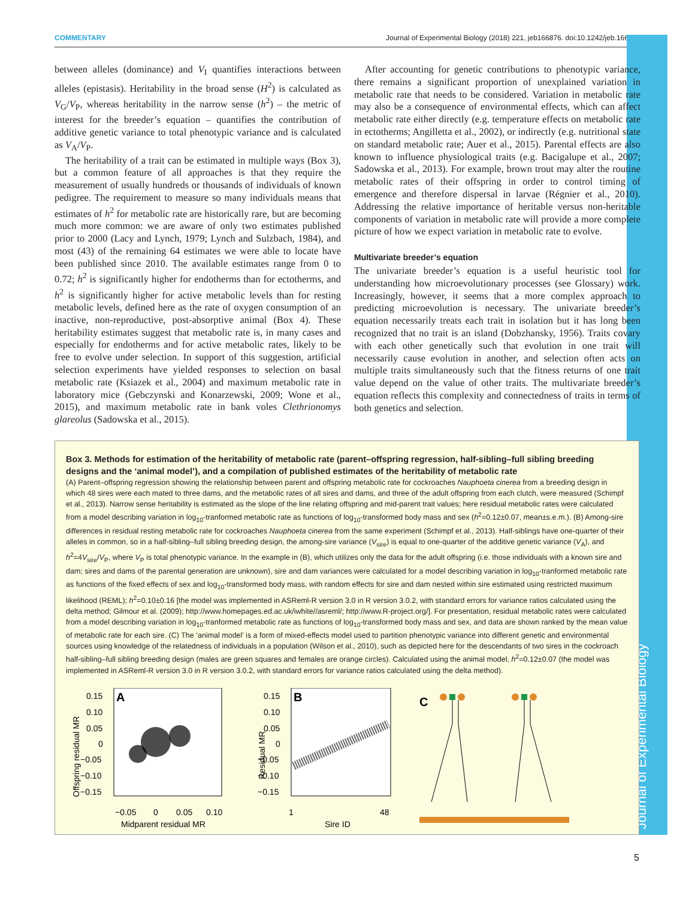COMMENTARY Journal of Experimental Biology (2018) 221, jeb166876. doi:10.1242/jeb.166876
Journal of Experimental Biology
between alleles (dominance) and V<sub>I</sub> quantifies interactions between alleles (epistasis). Heritability in the broad sense (H<sup>2</sup>) is calculated as V<sub>G</sub>/V<sub>P</sub>, whereas heritability in the narrow sense (h<sup>2</sup>) – the metric of interest for the breeder’s equation – quantifies the contribution of additive genetic variance to total phenotypic variance and is calculated as V<sub>A</sub>/V<sub>P</sub>.
The heritability of a trait can be estimated in multiple ways (Box 3), but a common feature of all approaches is that they require the measurement of usually hundreds or thousands of individuals of known pedigree. The requirement to measure so many individuals means that estimates of h<sup>2</sup> for metabolic rate are historically rare, but are becoming much more common: we are aware of only two estimates published prior to 2000 (Lacy and Lynch, 1979; Lynch and Sulzbach, 1984), and most (43) of the remaining 64 estimates we were able to locate have been published since 2010. The available estimates range from 0 to 0.72; h<sup>2</sup> is significantly higher for endotherms than for ectotherms, and h<sup>2</sup> is significantly higher for active metabolic levels than for resting metabolic levels, defined here as the rate of oxygen consumption of an inactive, non-reproductive, post-absorptive animal (Box 4). These heritability estimates suggest that metabolic rate is, in many cases and especially for endotherms and for active metabolic rates, likely to be free to evolve under selection. In support of this suggestion, artificial selection experiments have yielded responses to selection on basal metabolic rate (Ksiazek et al., 2004) and maximum metabolic rate in laboratory mice (Gebczynski and Konarzewski, 2009; Wone et al., 2015), and maximum metabolic rate in bank voles Clethrionomys glareolus (Sadowska et al., 2015).
After accounting for genetic contributions to phenotypic variance, there remains a significant proportion of unexplained variation in metabolic rate that needs to be considered. Variation in metabolic rate may also be a consequence of environmental effects, which can affect metabolic rate either directly (e.g. temperature effects on metabolic rate in ectotherms; Angilletta et al., 2002), or indirectly (e.g. nutritional state on standard metabolic rate; Auer et al., 2015). Parental effects are also known to influence physiological traits (e.g. Bacigalupe et al., 2007; Sadowska et al., 2013). For example, brown trout may alter the routine metabolic rates of their offspring in order to control timing of emergence and therefore dispersal in larvae (Régnier et al., 2010). Addressing the relative importance of heritable versus non-heritable components of variation in metabolic rate will provide a more complete picture of how we expect variation in metabolic rate to evolve.
Multivariate breeder’s equation
The univariate breeder’s equation is a useful heuristic tool for understanding how microevolutionary processes (see Glossary) work. Increasingly, however, it seems that a more complex approach to predicting microevolution is necessary. The univariate breeder’s equation necessarily treats each trait in isolation but it has long been recognized that no trait is an island (Dobzhansky, 1956). Traits covary with each other genetically such that evolution in one trait will necessarily cause evolution in another, and selection often acts on multiple traits simultaneously such that the fitness returns of one trait value depend on the value of other traits. The multivariate breeder’s equation reflects this complexity and connectedness of traits in terms of both genetics and selection.
Box 3. Methods for estimation of the heritability of metabolic rate (parent–offspring regression, half-sibling–full sibling breeding designs and the ‘animal model’), and a compilation of published estimates of the heritability of metabolic rate
(A) Parent–offspring regression showing the relationship between parent and offspring metabolic rate for cockroaches Nauphoeta cinerea from a breeding design in which 48 sires were each mated to three dams, and the metabolic rates of all sires and dams, and three of the adult offspring from each clutch, were measured (Schimpf et al., 2013). Narrow sense heritability is estimated as the slope of the line relating offspring and mid-parent trait values; here residual metabolic rates were calculated from a model describing variation in log<sub>10</sub>-tranformed metabolic rate as functions of log<sub>10</sub>-transformed body mass and sex (h<sup>2</sup>=0.12±0.07, mean±s.e.m.). (B) Among-sire differences in residual resting metabolic rate for cockroaches Nauphoeta cinerea from the same experiment (Schimpf et al., 2013). Half-siblings have one-quarter of their alleles in common, so in a half-sibling–full sibling breeding design, the among-sire variance (V<sub>sire</sub>) is equal to one-quarter of the additive genetic variance (V<sub>A</sub>), and h<sup>2</sup>=4V<sub>sire</sub>/V<sub>P</sub>, where V<sub>P</sub> is total phenotypic variance. In the example in (B), which utilizes only the data for the adult offspring (i.e. those individuals with a known sire and dam; sires and dams of the parental generation are unknown), sire and dam variances were calculated for a model describing variation in log<sub>10</sub>-tranformed metabolic rate as functions of the fixed effects of sex and log<sub>10</sub>-transformed body mass, with random effects for sire and dam nested within sire estimated using restricted maximum likelihood (REML); h<sup>2</sup>=0.10±0.16 [the model was implemented in ASReml-R version 3.0 in R version 3.0.2, with standard errors for variance ratios calculated using the delta method; Gilmour et al. (2009); http://www.homepages.ed.ac.uk/iwhite//asreml/; http://www.R-project.org/]. For presentation, residual metabolic rates were calculated from a model describing variation in log<sub>10</sub>-tranformed metabolic rate as functions of log<sub>10</sub>-transformed body mass and sex, and data are shown ranked by the mean value of metabolic rate for each sire. (C) The ‘animal model’ is a form of mixed-effects model used to partition phenotypic variance into different genetic and environmental sources using knowledge of the relatedness of individuals in a population (Wilson et al., 2010), such as depicted here for the descendants of two sires in the cockroach half-sibling–full sibling breeding design (males are green squares and females are orange circles). Calculated using the animal model, h<sup>2</sup>=0.12±0.07 (the model was implemented in ASReml-R version 3.0 in R version 3.0.2, with standard errors for variance ratios calculated using the delta method).
Offspring residual MR
A
0.15
0.10
0.05
0
−0.05
−0.10
−0.15
−0.05
0
0.05
0.10
Midparent residual MR
Residual MR
B
0.15
0.10
0.05
0
−0.05
−0.10
−0.15
1
48
Sire ID
C
5